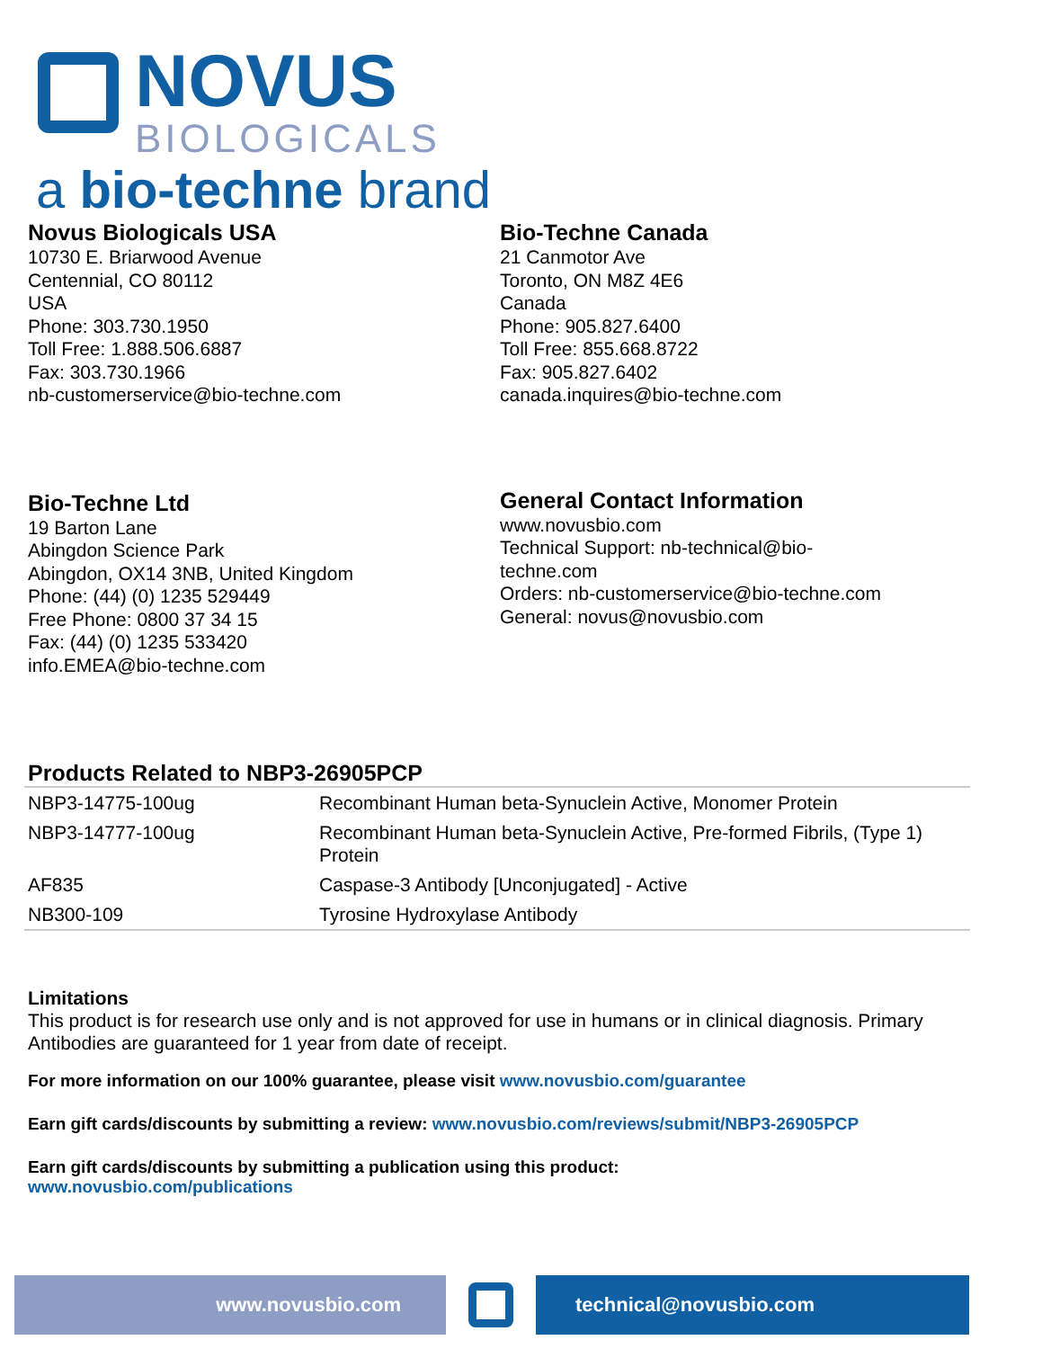NOVUS
BIOLOGICALS
a bio-techne brand
Novus Biologicals USA
10730 E. Briarwood Avenue
Centennial, CO 80112
USA
Phone: 303.730.1950
Toll Free: 1.888.506.6887
Fax: 303.730.1966
nb-customerservice@bio-techne.com
Bio-Techne Canada
21 Canmotor Ave
Toronto, ON M8Z 4E6
Canada
Phone: 905.827.6400
Toll Free: 855.668.8722
Fax: 905.827.6402
canada.inquires@bio-techne.com
Bio-Techne Ltd
19 Barton Lane
Abingdon Science Park
Abingdon, OX14 3NB, United Kingdom
Phone: (44) (0) 1235 529449
Free Phone: 0800 37 34 15
Fax: (44) (0) 1235 533420
info.EMEA@bio-techne.com
General Contact Information
www.novusbio.com
Technical Support: nb-technical@bio-
techne.com
Orders: nb-customerservice@bio-techne.com
General: novus@novusbio.com
Products Related to NBP3-26905PCP
| NBP3-14775-100ug | Recombinant Human beta-Synuclein Active, Monomer Protein |
| NBP3-14777-100ug | Recombinant Human beta-Synuclein Active, Pre-formed Fibrils, (Type 1) Protein |
| AF835 | Caspase-3 Antibody [Unconjugated] - Active |
| NB300-109 | Tyrosine Hydroxylase Antibody |
Limitations
This product is for research use only and is not approved for use in humans or in clinical diagnosis. Primary Antibodies are guaranteed for 1 year from date of receipt.
For more information on our 100% guarantee, please visit www.novusbio.com/guarantee
Earn gift cards/discounts by submitting a review: www.novusbio.com/reviews/submit/NBP3-26905PCP
Earn gift cards/discounts by submitting a publication using this product:
www.novusbio.com/publications
www.novusbio.com technical@novusbio.com